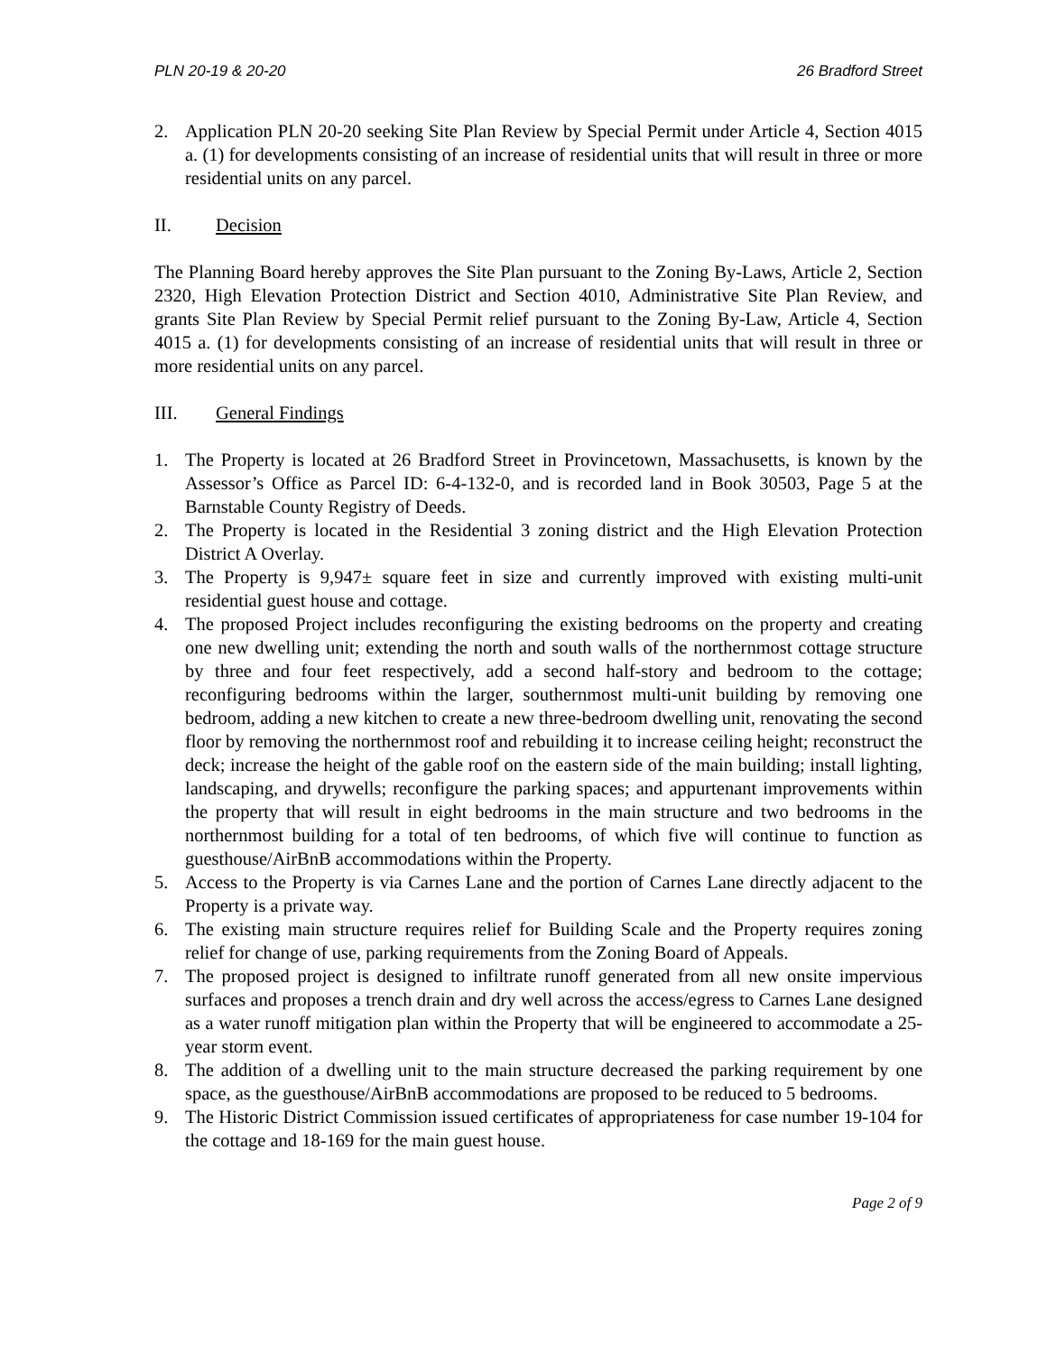PLN 20-19 & 20-20 26 Bradford Street
2. Application PLN 20-20 seeking Site Plan Review by Special Permit under Article 4, Section 4015 a. (1) for developments consisting of an increase of residential units that will result in three or more residential units on any parcel.
II. Decision
The Planning Board hereby approves the Site Plan pursuant to the Zoning By-Laws, Article 2, Section 2320, High Elevation Protection District and Section 4010, Administrative Site Plan Review, and grants Site Plan Review by Special Permit relief pursuant to the Zoning By-Law, Article 4, Section 4015 a. (1) for developments consisting of an increase of residential units that will result in three or more residential units on any parcel.
III. General Findings
1. The Property is located at 26 Bradford Street in Provincetown, Massachusetts, is known by the Assessor’s Office as Parcel ID: 6-4-132-0, and is recorded land in Book 30503, Page 5 at the Barnstable County Registry of Deeds.
2. The Property is located in the Residential 3 zoning district and the High Elevation Protection District A Overlay.
3. The Property is 9,947± square feet in size and currently improved with existing multi-unit residential guest house and cottage.
4. The proposed Project includes reconfiguring the existing bedrooms on the property and creating one new dwelling unit; extending the north and south walls of the northernmost cottage structure by three and four feet respectively, add a second half-story and bedroom to the cottage; reconfiguring bedrooms within the larger, southernmost multi-unit building by removing one bedroom, adding a new kitchen to create a new three-bedroom dwelling unit, renovating the second floor by removing the northernmost roof and rebuilding it to increase ceiling height; reconstruct the deck; increase the height of the gable roof on the eastern side of the main building; install lighting, landscaping, and drywells; reconfigure the parking spaces; and appurtenant improvements within the property that will result in eight bedrooms in the main structure and two bedrooms in the northernmost building for a total of ten bedrooms, of which five will continue to function as guesthouse/AirBnB accommodations within the Property.
5. Access to the Property is via Carnes Lane and the portion of Carnes Lane directly adjacent to the Property is a private way.
6. The existing main structure requires relief for Building Scale and the Property requires zoning relief for change of use, parking requirements from the Zoning Board of Appeals.
7. The proposed project is designed to infiltrate runoff generated from all new onsite impervious surfaces and proposes a trench drain and dry well across the access/egress to Carnes Lane designed as a water runoff mitigation plan within the Property that will be engineered to accommodate a 25-year storm event.
8. The addition of a dwelling unit to the main structure decreased the parking requirement by one space, as the guesthouse/AirBnB accommodations are proposed to be reduced to 5 bedrooms.
9. The Historic District Commission issued certificates of appropriateness for case number 19-104 for the cottage and 18-169 for the main guest house.
Page 2 of 9